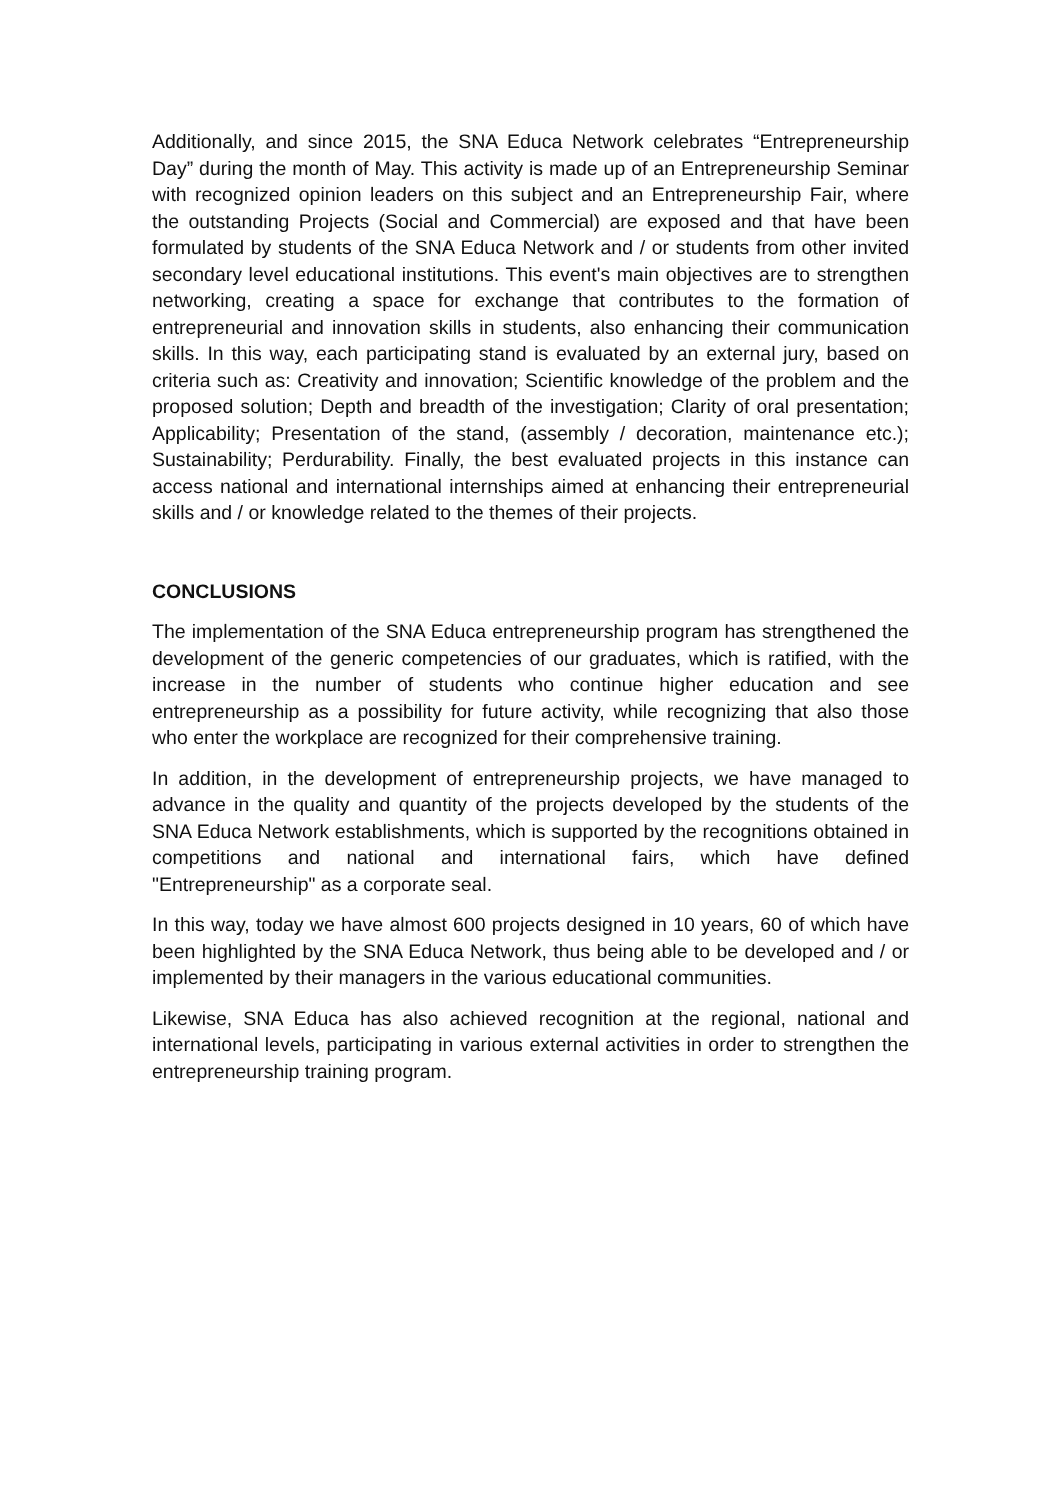Additionally, and since 2015, the SNA Educa Network celebrates “Entrepreneurship Day” during the month of May. This activity is made up of an Entrepreneurship Seminar with recognized opinion leaders on this subject and an Entrepreneurship Fair, where the outstanding Projects (Social and Commercial) are exposed and that have been formulated by students of the SNA Educa Network and / or students from other invited secondary level educational institutions. This event's main objectives are to strengthen networking, creating a space for exchange that contributes to the formation of entrepreneurial and innovation skills in students, also enhancing their communication skills. In this way, each participating stand is evaluated by an external jury, based on criteria such as: Creativity and innovation; Scientific knowledge of the problem and the proposed solution; Depth and breadth of the investigation; Clarity of oral presentation; Applicability; Presentation of the stand, (assembly / decoration, maintenance etc.); Sustainability; Perdurability. Finally, the best evaluated projects in this instance can access national and international internships aimed at enhancing their entrepreneurial skills and / or knowledge related to the themes of their projects.
CONCLUSIONS
The implementation of the SNA Educa entrepreneurship program has strengthened the development of the generic competencies of our graduates, which is ratified, with the increase in the number of students who continue higher education and see entrepreneurship as a possibility for future activity, while recognizing that also those who enter the workplace are recognized for their comprehensive training.
In addition, in the development of entrepreneurship projects, we have managed to advance in the quality and quantity of the projects developed by the students of the SNA Educa Network establishments, which is supported by the recognitions obtained in competitions and national and international fairs, which have defined "Entrepreneurship" as a corporate seal.
In this way, today we have almost 600 projects designed in 10 years, 60 of which have been highlighted by the SNA Educa Network, thus being able to be developed and / or implemented by their managers in the various educational communities.
Likewise, SNA Educa has also achieved recognition at the regional, national and international levels, participating in various external activities in order to strengthen the entrepreneurship training program.